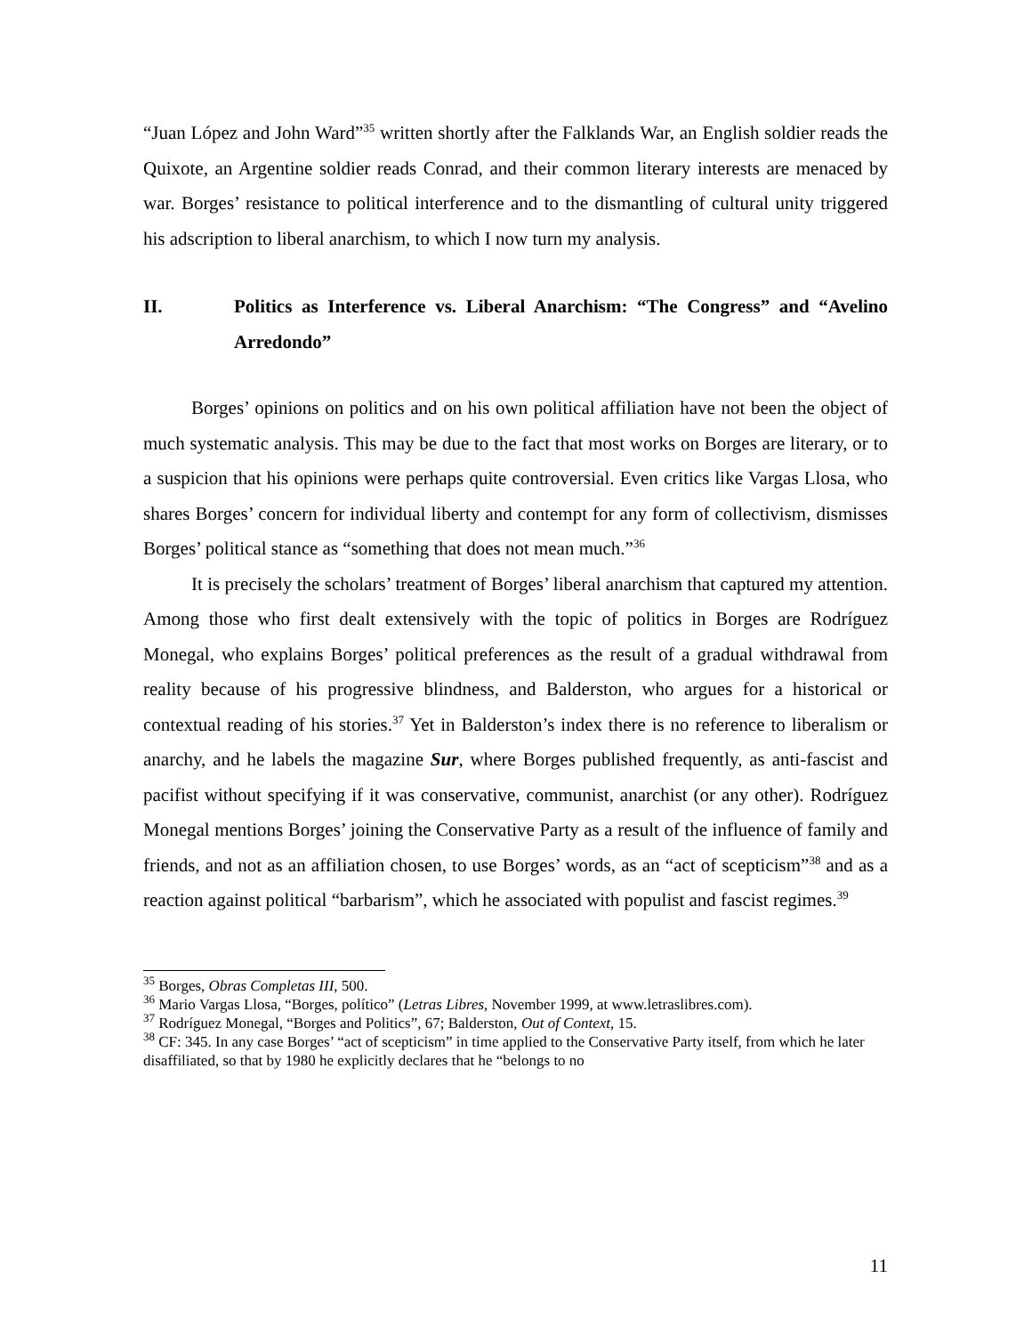“Juan López and John Ward”<sup>35</sup> written shortly after the Falklands War, an English soldier reads the Quixote, an Argentine soldier reads Conrad, and their common literary interests are menaced by war. Borges’ resistance to political interference and to the dismantling of cultural unity triggered his adscription to liberal anarchism, to which I now turn my analysis.
II. Politics as Interference vs. Liberal Anarchism: “The Congress” and “Avelino Arredondo”
Borges’ opinions on politics and on his own political affiliation have not been the object of much systematic analysis. This may be due to the fact that most works on Borges are literary, or to a suspicion that his opinions were perhaps quite controversial. Even critics like Vargas Llosa, who shares Borges’ concern for individual liberty and contempt for any form of collectivism, dismisses Borges’ political stance as “something that does not mean much.”<sup>36</sup>
It is precisely the scholars’ treatment of Borges’ liberal anarchism that captured my attention. Among those who first dealt extensively with the topic of politics in Borges are Rodríguez Monegal, who explains Borges’ political preferences as the result of a gradual withdrawal from reality because of his progressive blindness, and Balderston, who argues for a historical or contextual reading of his stories.<sup>37</sup> Yet in Balderston’s index there is no reference to liberalism or anarchy, and he labels the magazine Sur, where Borges published frequently, as anti-fascist and pacifist without specifying if it was conservative, communist, anarchist (or any other). Rodríguez Monegal mentions Borges’ joining the Conservative Party as a result of the influence of family and friends, and not as an affiliation chosen, to use Borges’ words, as an “act of scepticism”<sup>38</sup> and as a reaction against political “barbarism”, which he associated with populist and fascist regimes.<sup>39</sup>
<sup>35</sup> Borges, Obras Completas III, 500.
<sup>36</sup> Mario Vargas Llosa, “Borges, político” (Letras Libres, November 1999, at www.letraslibres.com).
<sup>37</sup> Rodríguez Monegal, “Borges and Politics”, 67; Balderston, Out of Context, 15.
<sup>38</sup> CF: 345. In any case Borges’ “act of scepticism” in time applied to the Conservative Party itself, from which he later disaffiliated, so that by 1980 he explicitly declares that he “belongs to no
11